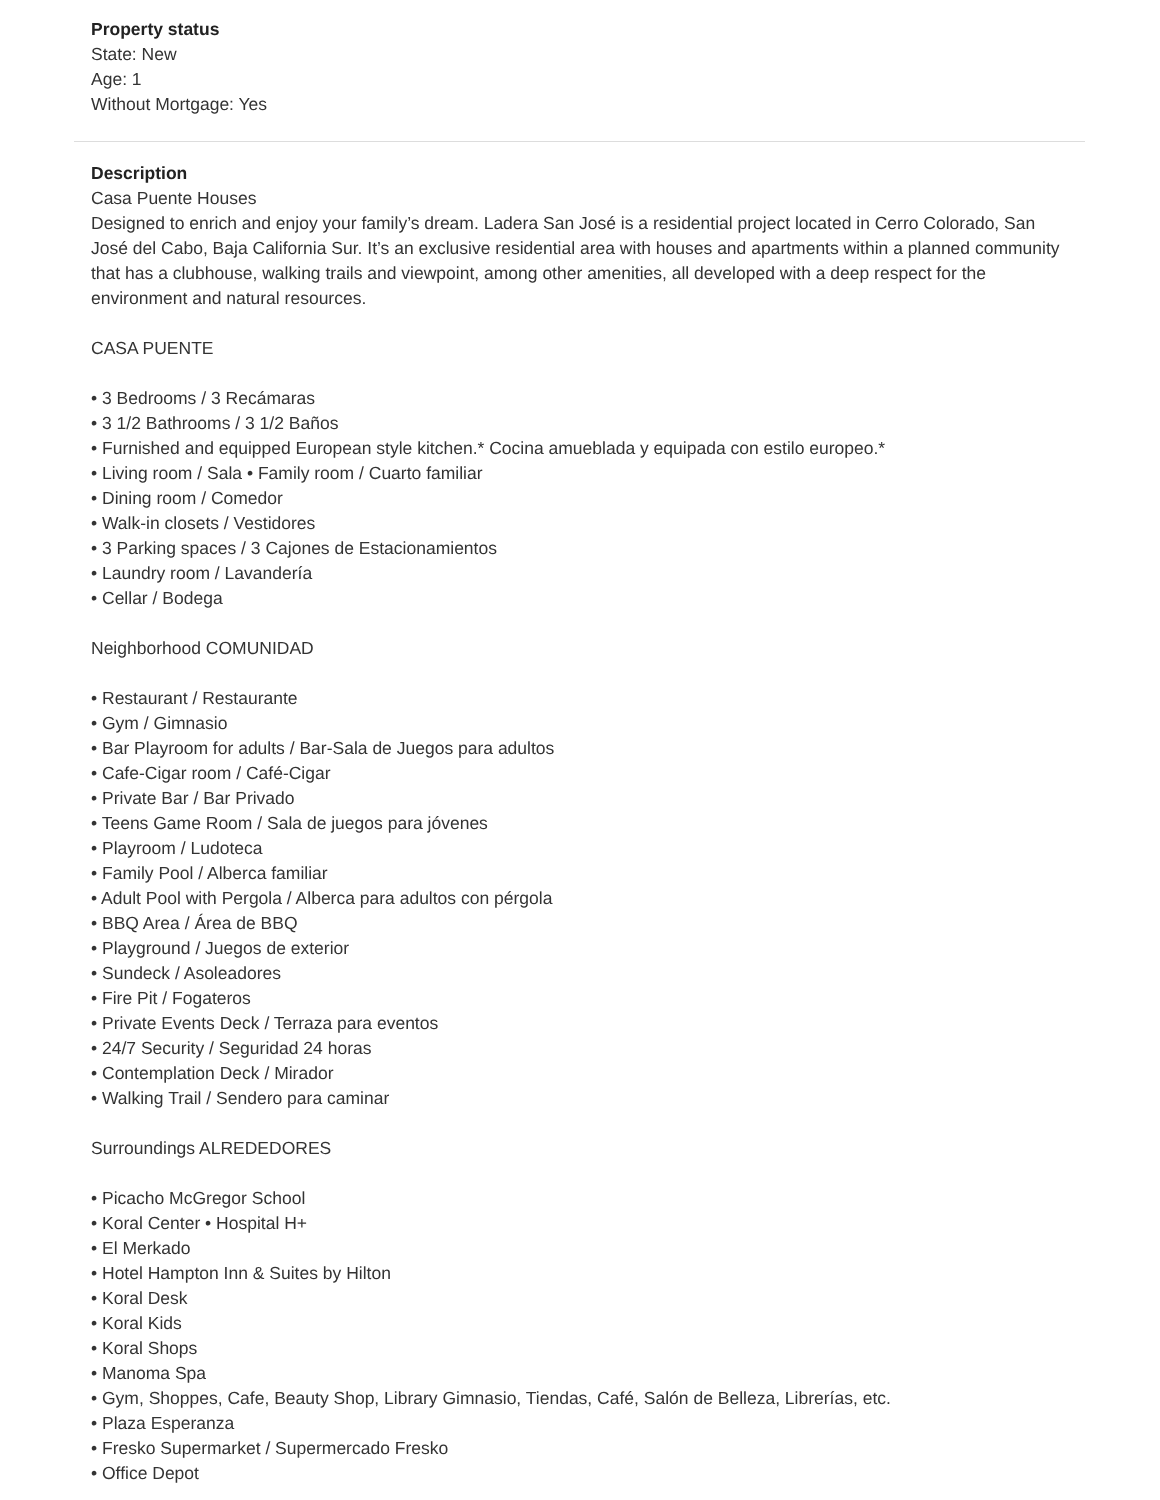Property status
State: New
Age: 1
Without Mortgage: Yes
Description
Casa Puente Houses
Designed to enrich and enjoy your family’s dream. Ladera San José is a residential project located in Cerro Colorado, San José del Cabo, Baja California Sur. It’s an exclusive residential area with houses and apartments within a planned community that has a clubhouse, walking trails and viewpoint, among other amenities, all developed with a deep respect for the environment and natural resources.
CASA PUENTE
• 3 Bedrooms / 3 Recámaras
• 3 1/2 Bathrooms / 3 1/2 Baños
• Furnished and equipped European style kitchen.* Cocina amueblada y equipada con estilo europeo.*
• Living room / Sala • Family room / Cuarto familiar
• Dining room / Comedor
• Walk-in closets / Vestidores
• 3 Parking spaces / 3 Cajones de Estacionamientos
• Laundry room / Lavandería
• Cellar / Bodega
Neighborhood COMUNIDAD
• Restaurant / Restaurante
• Gym / Gimnasio
• Bar Playroom for adults / Bar-Sala de Juegos para adultos
• Cafe-Cigar room / Café-Cigar
• Private Bar / Bar Privado
• Teens Game Room / Sala de juegos para jóvenes
• Playroom / Ludoteca
• Family Pool / Alberca familiar
• Adult Pool with Pergola / Alberca para adultos con pérgola
• BBQ Area / Área de BBQ
• Playground / Juegos de exterior
• Sundeck / Asoleadores
• Fire Pit / Fogateros
• Private Events Deck / Terraza para eventos
• 24/7 Security / Seguridad 24 horas
• Contemplation Deck / Mirador
• Walking Trail / Sendero para caminar
Surroundings ALREDEDORES
• Picacho McGregor School
• Koral Center • Hospital H+
• El Merkado
• Hotel Hampton Inn & Suites by Hilton
• Koral Desk
• Koral Kids
• Koral Shops
• Manoma Spa
• Gym, Shoppes, Cafe, Beauty Shop, Library Gimnasio, Tiendas, Café, Salón de Belleza, Librerías, etc.
• Plaza Esperanza
• Fresko Supermarket / Supermercado Fresko
• Office Depot